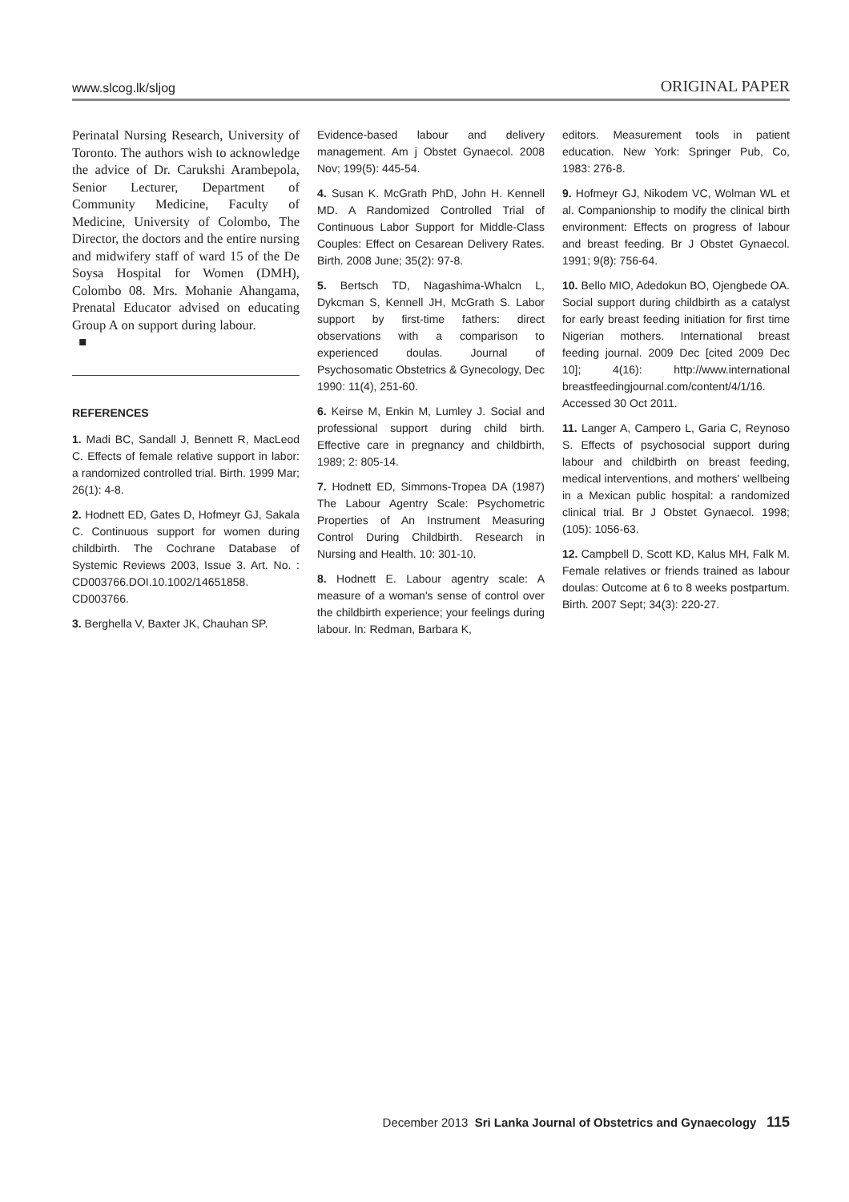www.slcog.lk/sljog ORIGINAL PAPER
Perinatal Nursing Research, University of Toronto. The authors wish to acknowledge the advice of Dr. Carukshi Arambepola, Senior Lecturer, Department of Community Medicine, Faculty of Medicine, University of Colombo, The Director, the doctors and the entire nursing and midwifery staff of ward 15 of the De Soysa Hospital for Women (DMH), Colombo 08. Mrs. Mohanie Ahangama, Prenatal Educator advised on educating Group A on support during labour. ■
REFERENCES
1. Madi BC, Sandall J, Bennett R, MacLeod C. Effects of female relative support in labor: a randomized controlled trial. Birth. 1999 Mar; 26(1): 4-8.
2. Hodnett ED, Gates D, Hofmeyr GJ, Sakala C. Continuous support for women during childbirth. The Cochrane Database of Systemic Reviews 2003, Issue 3. Art. No. : CD003766.DOI.10.1002/14651858. CD003766.
3. Berghella V, Baxter JK, Chauhan SP.
Evidence-based labour and delivery management. Am j Obstet Gynaecol. 2008 Nov; 199(5): 445-54.
4. Susan K. McGrath PhD, John H. Kennell MD. A Randomized Controlled Trial of Continuous Labor Support for Middle-Class Couples: Effect on Cesarean Delivery Rates. Birth. 2008 June; 35(2): 97-8.
5. Bertsch TD, Nagashima-Whalcn L, Dykcman S, Kennell JH, McGrath S. Labor support by first-time fathers: direct observations with a comparison to experienced doulas. Journal of Psychosomatic Obstetrics & Gynecology, Dec 1990: 11(4), 251-60.
6. Keirse M, Enkin M, Lumley J. Social and professional support during child birth. Effective care in pregnancy and childbirth, 1989; 2: 805-14.
7. Hodnett ED, Simmons-Tropea DA (1987) The Labour Agentry Scale: Psychometric Properties of An Instrument Measuring Control During Childbirth. Research in Nursing and Health. 10: 301-10.
8. Hodnett E. Labour agentry scale: A measure of a woman's sense of control over the childbirth experience; your feelings during labour. In: Redman, Barbara K,
editors. Measurement tools in patient education. New York: Springer Pub, Co, 1983: 276-8.
9. Hofmeyr GJ, Nikodem VC, Wolman WL et al. Companionship to modify the clinical birth environment: Effects on progress of labour and breast feeding. Br J Obstet Gynaecol. 1991; 9(8): 756-64.
10. Bello MIO, Adedokun BO, Ojengbede OA. Social support during childbirth as a catalyst for early breast feeding initiation for first time Nigerian mothers. International breast feeding journal. 2009 Dec [cited 2009 Dec 10]; 4(16): http://www.international breastfeedingjournal.com/content/4/1/16. Accessed 30 Oct 2011.
11. Langer A, Campero L, Garia C, Reynoso S. Effects of psychosocial support during labour and childbirth on breast feeding, medical interventions, and mothers' wellbeing in a Mexican public hospital: a randomized clinical trial. Br J Obstet Gynaecol. 1998; (105): 1056-63.
12. Campbell D, Scott KD, Kalus MH, Falk M. Female relatives or friends trained as labour doulas: Outcome at 6 to 8 weeks postpartum. Birth. 2007 Sept; 34(3): 220-27.
December 2013 Sri Lanka Journal of Obstetrics and Gynaecology 115